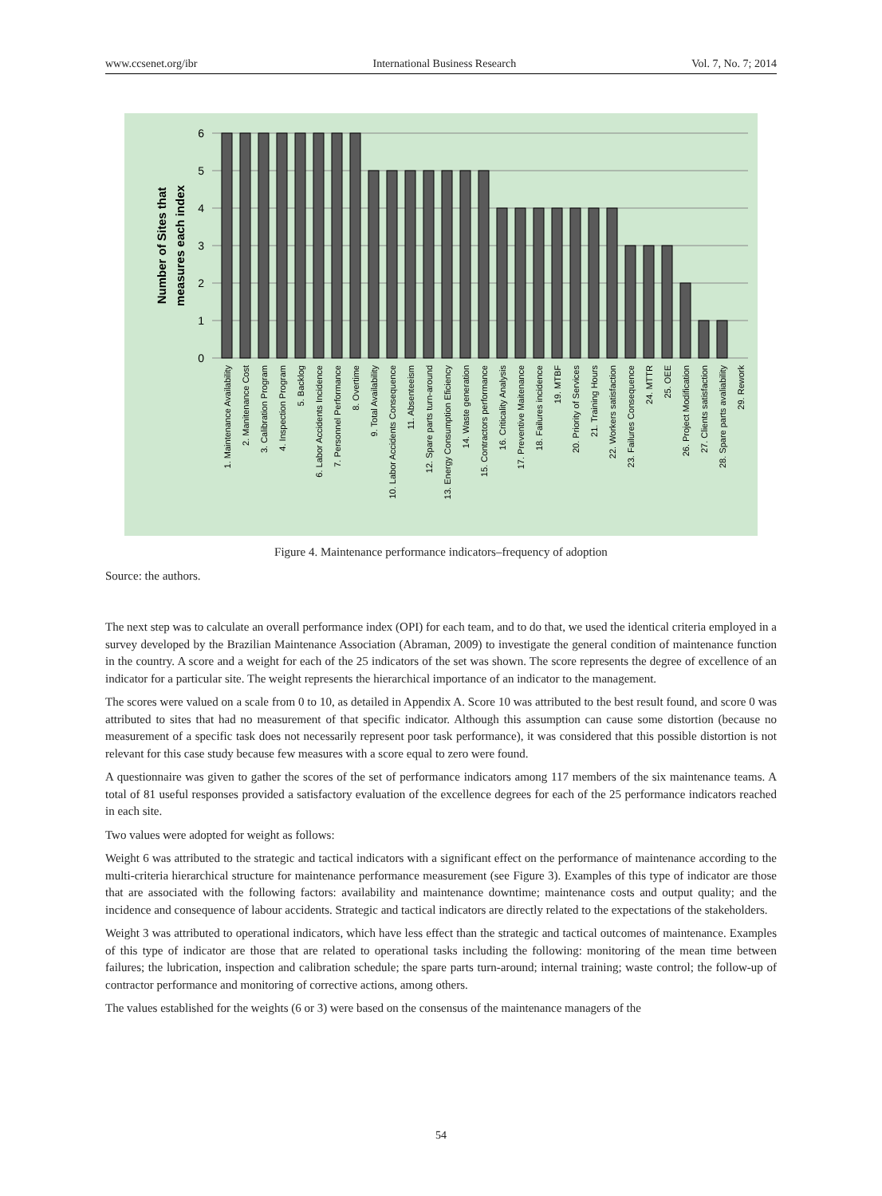www.ccsenet.org/ibr International Business Research Vol. 7, No. 7; 2014
6
5
4
3
2
1
0
Number of Sites that
measures each index
1. Maintenance Availability
2. Manitenance Cost
3. Calibration Program
4. Inspection Program
5. Backlog
6. Labor Accidents Incidence
7. Personnel Performance
8. Overtime
9. Total Availability
10. Labor Accidents Consequence
11. Absenteeism
12. Spare parts turn-around
13. Energy Consumption Eficiency
14. Waste generation
15. Contractors performance
16. Criticality Analysis
17. Preventive Maitenance
18. Failures incidence
19. MTBF
20. Priority of Services
21. Training Hours
22. Workers satisfaction
23. Failures Consequence
24. MTTR
25. OEE
26. Project Modification
27. Clients satisfaction
28. Spare parts avaliability
29. Rework
Figure 4. Maintenance performance indicators–frequency of adoption
Source: the authors.
The next step was to calculate an overall performance index (OPI) for each team, and to do that, we used the identical criteria employed in a survey developed by the Brazilian Maintenance Association (Abraman, 2009) to investigate the general condition of maintenance function in the country. A score and a weight for each of the 25 indicators of the set was shown. The score represents the degree of excellence of an indicator for a particular site. The weight represents the hierarchical importance of an indicator to the management.
The scores were valued on a scale from 0 to 10, as detailed in Appendix A. Score 10 was attributed to the best result found, and score 0 was attributed to sites that had no measurement of that specific indicator. Although this assumption can cause some distortion (because no measurement of a specific task does not necessarily represent poor task performance), it was considered that this possible distortion is not relevant for this case study because few measures with a score equal to zero were found.
A questionnaire was given to gather the scores of the set of performance indicators among 117 members of the six maintenance teams. A total of 81 useful responses provided a satisfactory evaluation of the excellence degrees for each of the 25 performance indicators reached in each site.
Two values were adopted for weight as follows:
Weight 6 was attributed to the strategic and tactical indicators with a significant effect on the performance of maintenance according to the multi-criteria hierarchical structure for maintenance performance measurement (see Figure 3). Examples of this type of indicator are those that are associated with the following factors: availability and maintenance downtime; maintenance costs and output quality; and the incidence and consequence of labour accidents. Strategic and tactical indicators are directly related to the expectations of the stakeholders.
Weight 3 was attributed to operational indicators, which have less effect than the strategic and tactical outcomes of maintenance. Examples of this type of indicator are those that are related to operational tasks including the following: monitoring of the mean time between failures; the lubrication, inspection and calibration schedule; the spare parts turn-around; internal training; waste control; the follow-up of contractor performance and monitoring of corrective actions, among others.
The values established for the weights (6 or 3) were based on the consensus of the maintenance managers of the
54